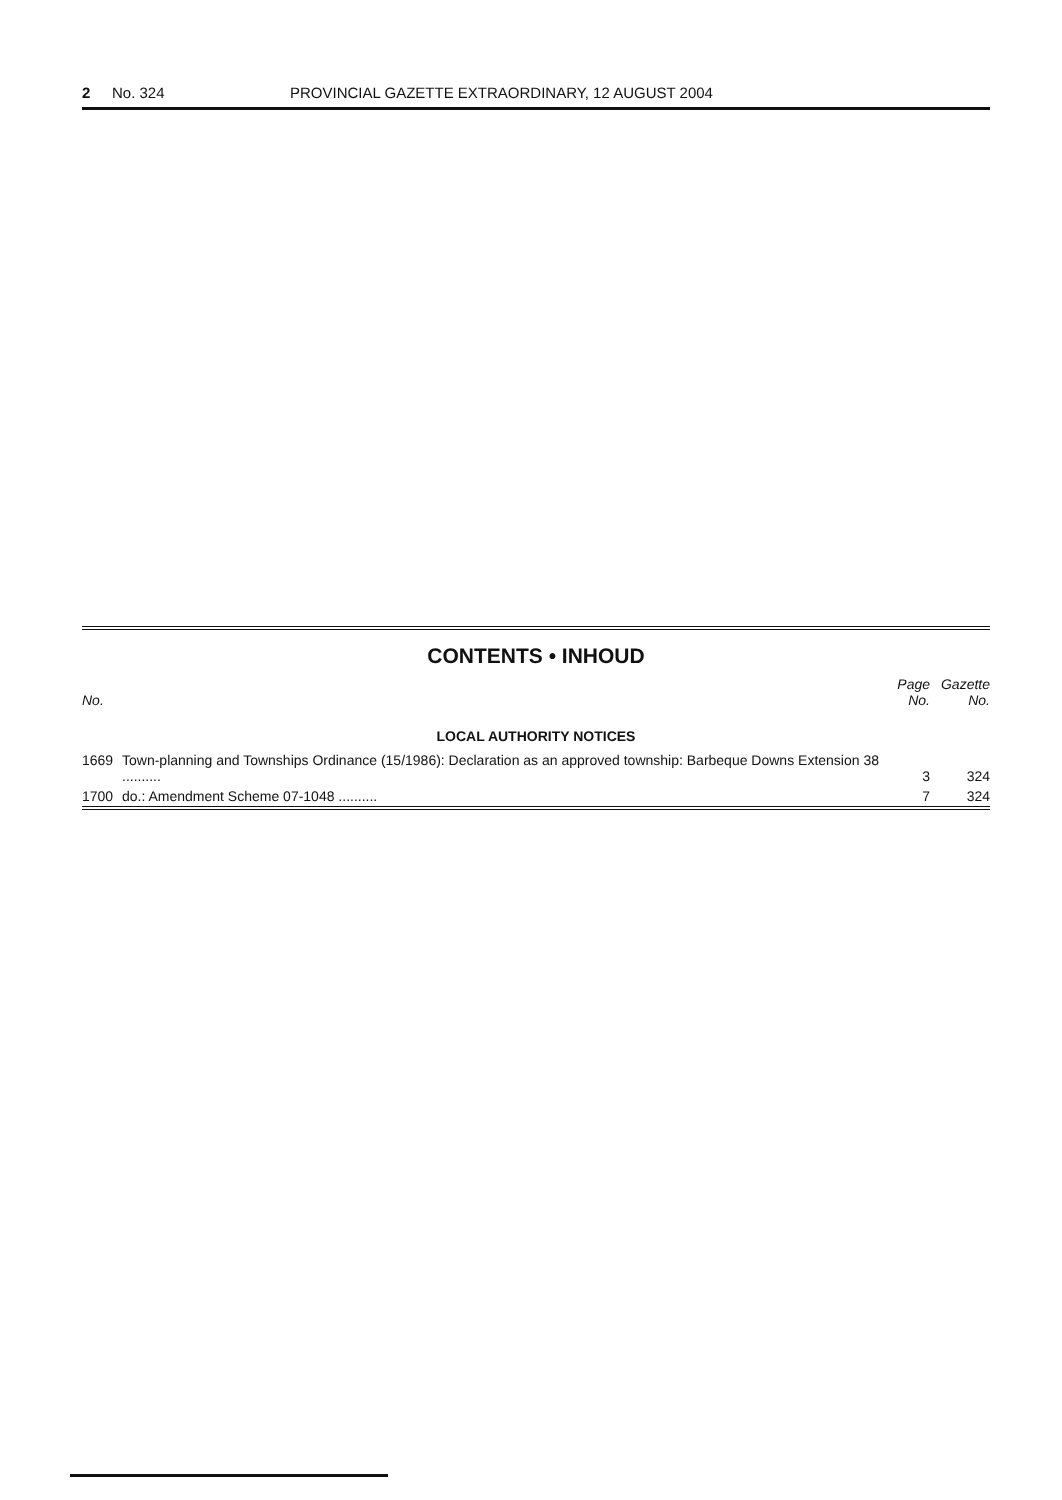2 No. 324 PROVINCIAL GAZETTE EXTRAORDINARY, 12 AUGUST 2004
CONTENTS • INHOUD
| No. | | Page No. | Gazette No. |
| --- | --- | --- | --- |
| LOCAL AUTHORITY NOTICES | | | |
| 1669 | Town-planning and Townships Ordinance (15/1986): Declaration as an approved township: Barbeque Downs Extension 38 .......... | 3 | 324 |
| 1700 | do.: Amendment Scheme 07-1048 .......... | 7 | 324 |